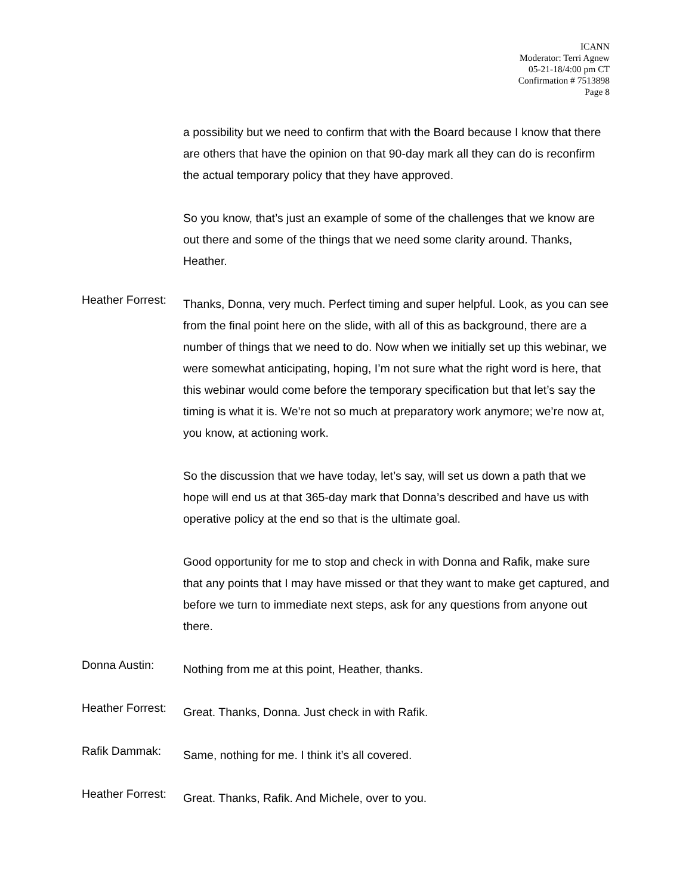ICANN
Moderator: Terri Agnew
05-21-18/4:00 pm CT
Confirmation # 7513898
Page 8
a possibility but we need to confirm that with the Board because I know that there are others that have the opinion on that 90-day mark all they can do is reconfirm the actual temporary policy that they have approved.
So you know, that’s just an example of some of the challenges that we know are out there and some of the things that we need some clarity around. Thanks, Heather.
Heather Forrest:
Thanks, Donna, very much. Perfect timing and super helpful. Look, as you can see from the final point here on the slide, with all of this as background, there are a number of things that we need to do. Now when we initially set up this webinar, we were somewhat anticipating, hoping, I’m not sure what the right word is here, that this webinar would come before the temporary specification but that let’s say the timing is what it is. We’re not so much at preparatory work anymore; we’re now at, you know, at actioning work.
So the discussion that we have today, let’s say, will set us down a path that we hope will end us at that 365-day mark that Donna’s described and have us with operative policy at the end so that is the ultimate goal.
Good opportunity for me to stop and check in with Donna and Rafik, make sure that any points that I may have missed or that they want to make get captured, and before we turn to immediate next steps, ask for any questions from anyone out there.
Donna Austin:
Nothing from me at this point, Heather, thanks.
Heather Forrest:
Great. Thanks, Donna. Just check in with Rafik.
Rafik Dammak:
Same, nothing for me. I think it’s all covered.
Heather Forrest:
Great. Thanks, Rafik. And Michele, over to you.